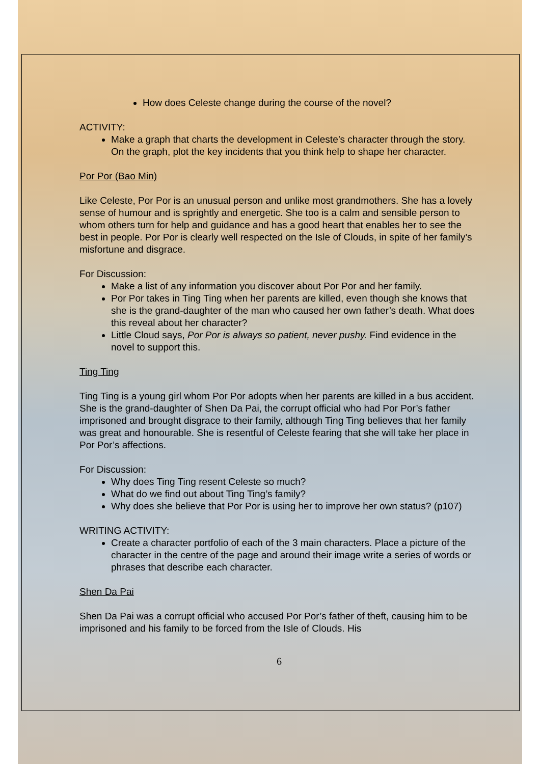How does Celeste change during the course of the novel?
ACTIVITY:
Make a graph that charts the development in Celeste’s character through the story. On the graph, plot the key incidents that you think help to shape her character.
Por Por (Bao Min)
Like Celeste, Por Por is an unusual person and unlike most grandmothers. She has a lovely sense of humour and is sprightly and energetic. She too is a calm and sensible person to whom others turn for help and guidance and has a good heart that enables her to see the best in people. Por Por is clearly well respected on the Isle of Clouds, in spite of her family’s misfortune and disgrace.
For Discussion:
Make a list of any information you discover about Por Por and her family.
Por Por takes in Ting Ting when her parents are killed, even though she knows that she is the grand-daughter of the man who caused her own father’s death. What does this reveal about her character?
Little Cloud says, Por Por is always so patient, never pushy. Find evidence in the novel to support this.
Ting Ting
Ting Ting is a young girl whom Por Por adopts when her parents are killed in a bus accident. She is the grand-daughter of Shen Da Pai, the corrupt official who had Por Por’s father imprisoned and brought disgrace to their family, although Ting Ting believes that her family was great and honourable. She is resentful of Celeste fearing that she will take her place in Por Por’s affections.
For Discussion:
Why does Ting Ting resent Celeste so much?
What do we find out about Ting Ting’s family?
Why does she believe that Por Por is using her to improve her own status? (p107)
WRITING ACTIVITY:
Create a character portfolio of each of the 3 main characters. Place a picture of the character in the centre of the page and around their image write a series of words or phrases that describe each character.
Shen Da Pai
Shen Da Pai was a corrupt official who accused Por Por’s father of theft, causing him to be imprisoned and his family to be forced from the Isle of Clouds. His
6